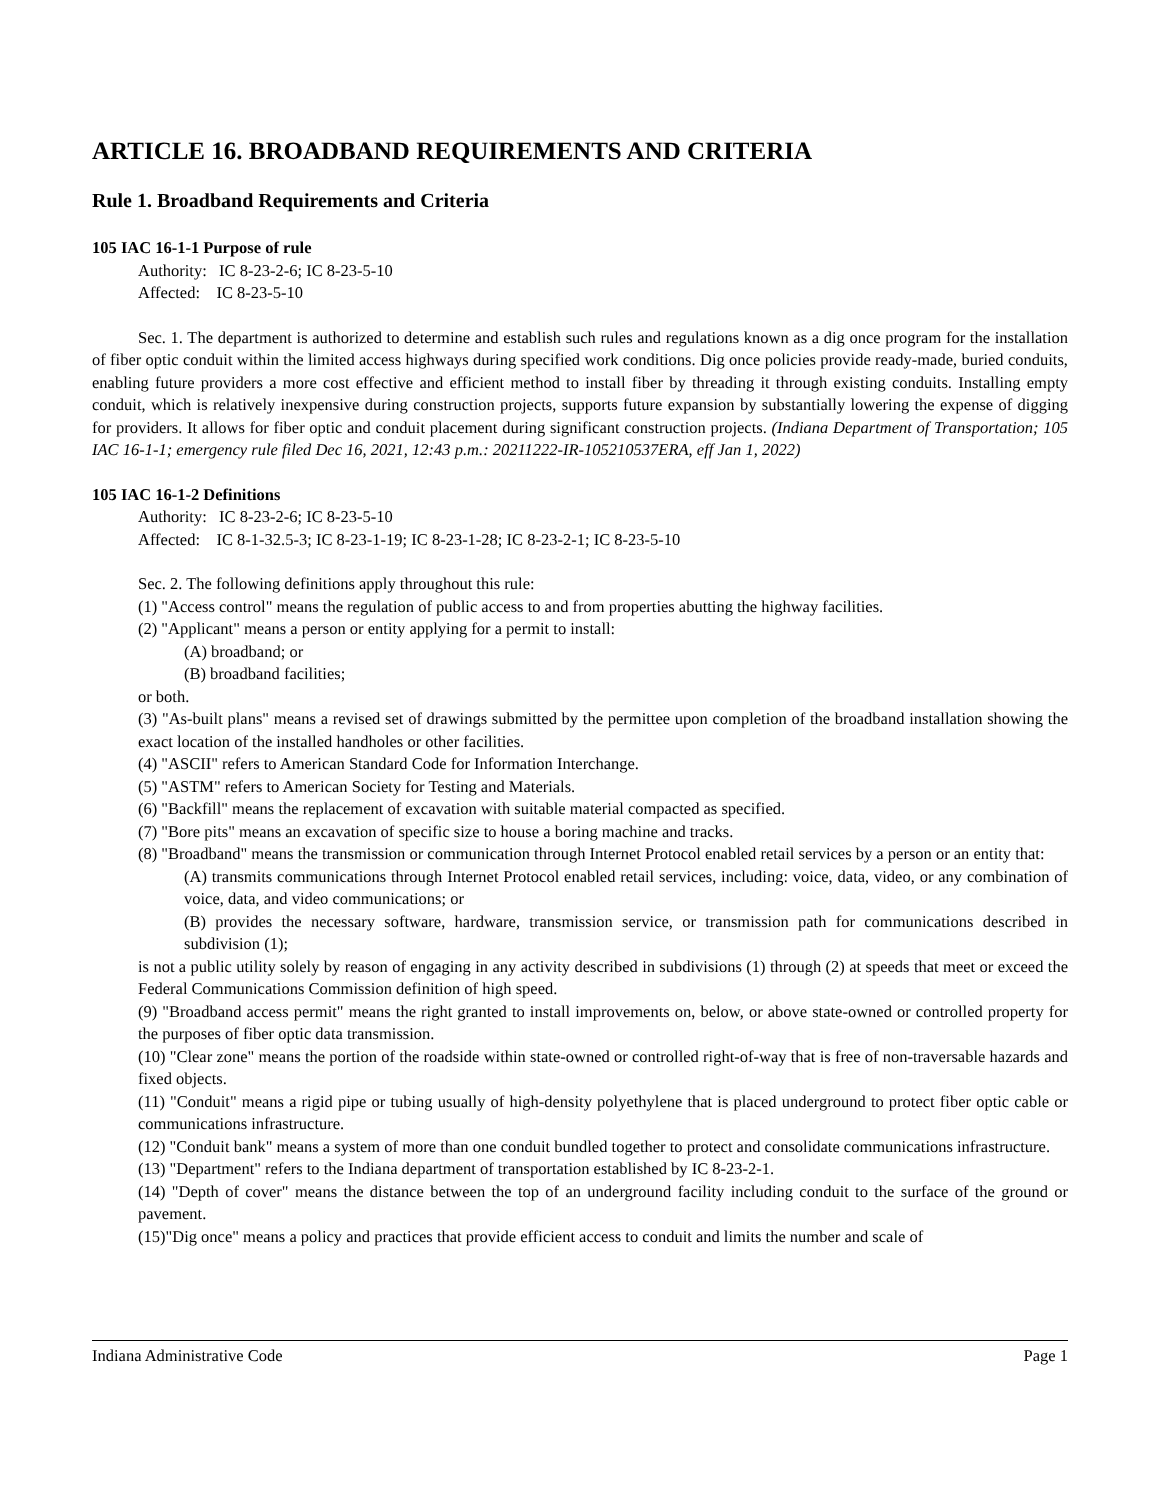ARTICLE 16. BROADBAND REQUIREMENTS AND CRITERIA
Rule 1. Broadband Requirements and Criteria
105 IAC 16-1-1 Purpose of rule
Authority: IC 8-23-2-6; IC 8-23-5-10
Affected: IC 8-23-5-10
Sec. 1. The department is authorized to determine and establish such rules and regulations known as a dig once program for the installation of fiber optic conduit within the limited access highways during specified work conditions. Dig once policies provide ready-made, buried conduits, enabling future providers a more cost effective and efficient method to install fiber by threading it through existing conduits. Installing empty conduit, which is relatively inexpensive during construction projects, supports future expansion by substantially lowering the expense of digging for providers. It allows for fiber optic and conduit placement during significant construction projects. (Indiana Department of Transportation; 105 IAC 16-1-1; emergency rule filed Dec 16, 2021, 12:43 p.m.: 20211222-IR-105210537ERA, eff Jan 1, 2022)
105 IAC 16-1-2 Definitions
Authority: IC 8-23-2-6; IC 8-23-5-10
Affected: IC 8-1-32.5-3; IC 8-23-1-19; IC 8-23-1-28; IC 8-23-2-1; IC 8-23-5-10
Sec. 2. The following definitions apply throughout this rule:
(1) "Access control" means the regulation of public access to and from properties abutting the highway facilities.
(2) "Applicant" means a person or entity applying for a permit to install:
(A) broadband; or
(B) broadband facilities;
or both.
(3) "As-built plans" means a revised set of drawings submitted by the permittee upon completion of the broadband installation showing the exact location of the installed handholes or other facilities.
(4) "ASCII" refers to American Standard Code for Information Interchange.
(5) "ASTM" refers to American Society for Testing and Materials.
(6) "Backfill" means the replacement of excavation with suitable material compacted as specified.
(7) "Bore pits" means an excavation of specific size to house a boring machine and tracks.
(8) "Broadband" means the transmission or communication through Internet Protocol enabled retail services by a person or an entity that:
(A) transmits communications through Internet Protocol enabled retail services, including: voice, data, video, or any combination of voice, data, and video communications; or
(B) provides the necessary software, hardware, transmission service, or transmission path for communications described in subdivision (1);
is not a public utility solely by reason of engaging in any activity described in subdivisions (1) through (2) at speeds that meet or exceed the Federal Communications Commission definition of high speed.
(9) "Broadband access permit" means the right granted to install improvements on, below, or above state-owned or controlled property for the purposes of fiber optic data transmission.
(10) "Clear zone" means the portion of the roadside within state-owned or controlled right-of-way that is free of non-traversable hazards and fixed objects.
(11) "Conduit" means a rigid pipe or tubing usually of high-density polyethylene that is placed underground to protect fiber optic cable or communications infrastructure.
(12) "Conduit bank" means a system of more than one conduit bundled together to protect and consolidate communications infrastructure.
(13) "Department" refers to the Indiana department of transportation established by IC 8-23-2-1.
(14) "Depth of cover" means the distance between the top of an underground facility including conduit to the surface of the ground or pavement.
(15)"Dig once" means a policy and practices that provide efficient access to conduit and limits the number and scale of
Indiana Administrative Code Page 1